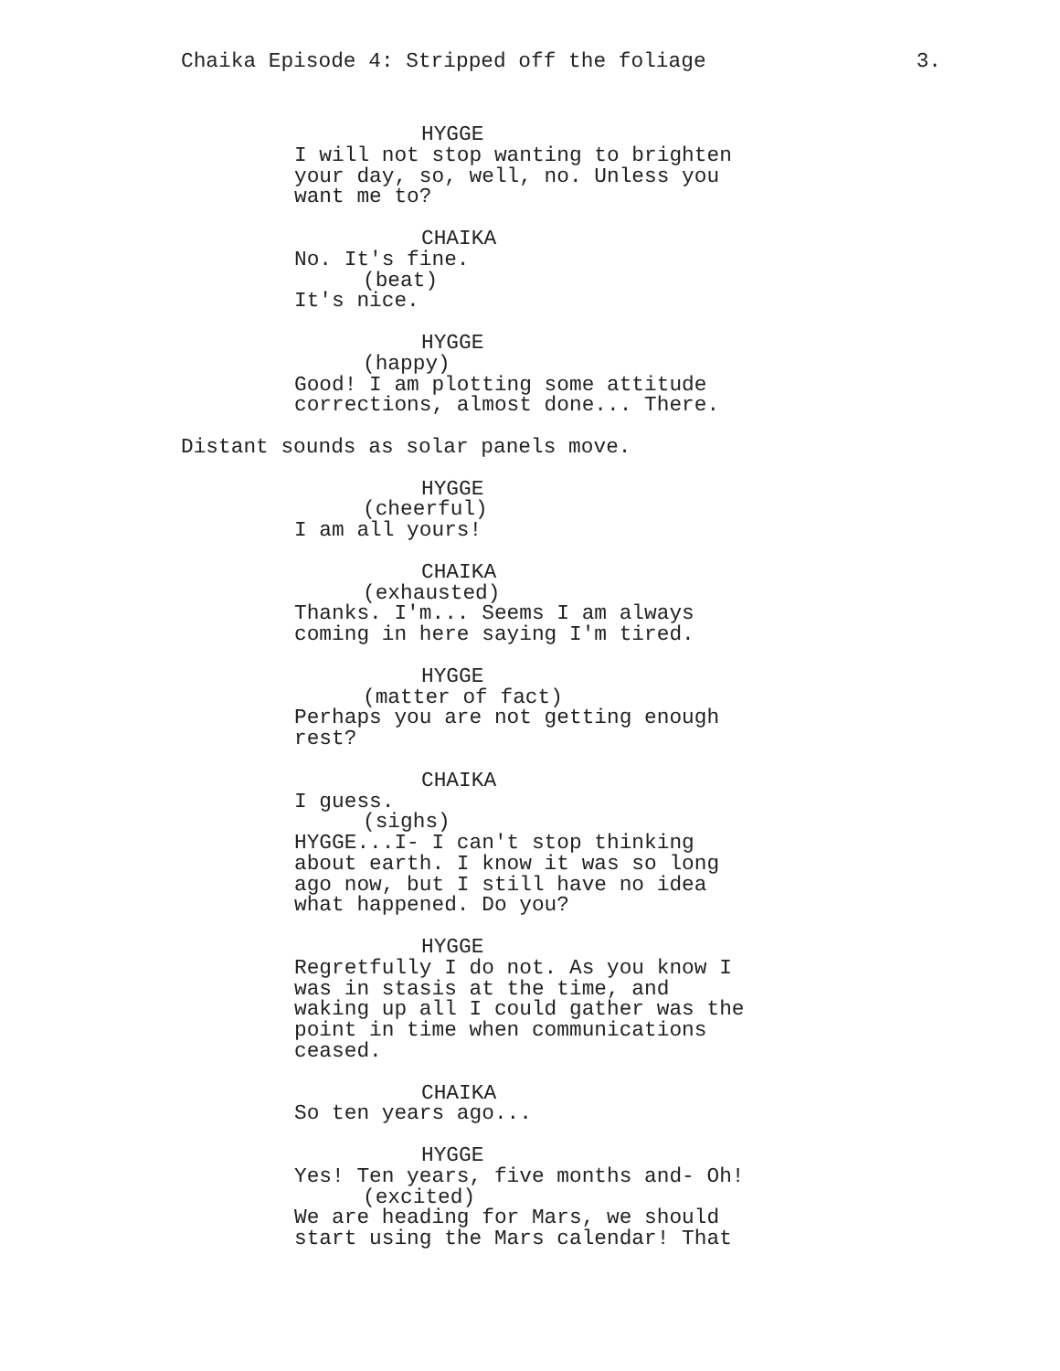Chaika Episode 4: Stripped off the foliage 3.
HYGGE
I will not stop wanting to brighten your day, so, well, no. Unless you want me to?
CHAIKA
No. It's fine.
(beat)
It's nice.
HYGGE
(happy)
Good! I am plotting some attitude corrections, almost done... There.
Distant sounds as solar panels move.
HYGGE
(cheerful)
I am all yours!
CHAIKA
(exhausted)
Thanks. I'm... Seems I am always coming in here saying I'm tired.
HYGGE
(matter of fact)
Perhaps you are not getting enough rest?
CHAIKA
I guess.
(sighs)
HYGGE...I- I can't stop thinking about earth. I know it was so long ago now, but I still have no idea what happened. Do you?
HYGGE
Regretfully I do not. As you know I was in stasis at the time, and waking up all I could gather was the point in time when communications ceased.
CHAIKA
So ten years ago...
HYGGE
Yes! Ten years, five months and- Oh!
(excited)
We are heading for Mars, we should start using the Mars calendar! That